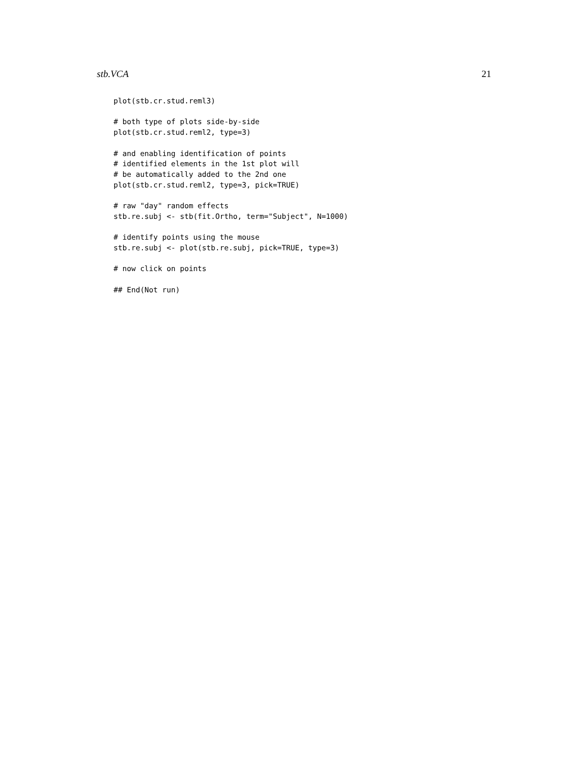stb.VCA 21
plot(stb.cr.stud.reml3)

# both type of plots side-by-side
plot(stb.cr.stud.reml2, type=3)

# and enabling identification of points
# identified elements in the 1st plot will
# be automatically added to the 2nd one
plot(stb.cr.stud.reml2, type=3, pick=TRUE)

# raw "day" random effects
stb.re.subj <- stb(fit.Ortho, term="Subject", N=1000)

# identify points using the mouse
stb.re.subj <- plot(stb.re.subj, pick=TRUE, type=3)

# now click on points

## End(Not run)